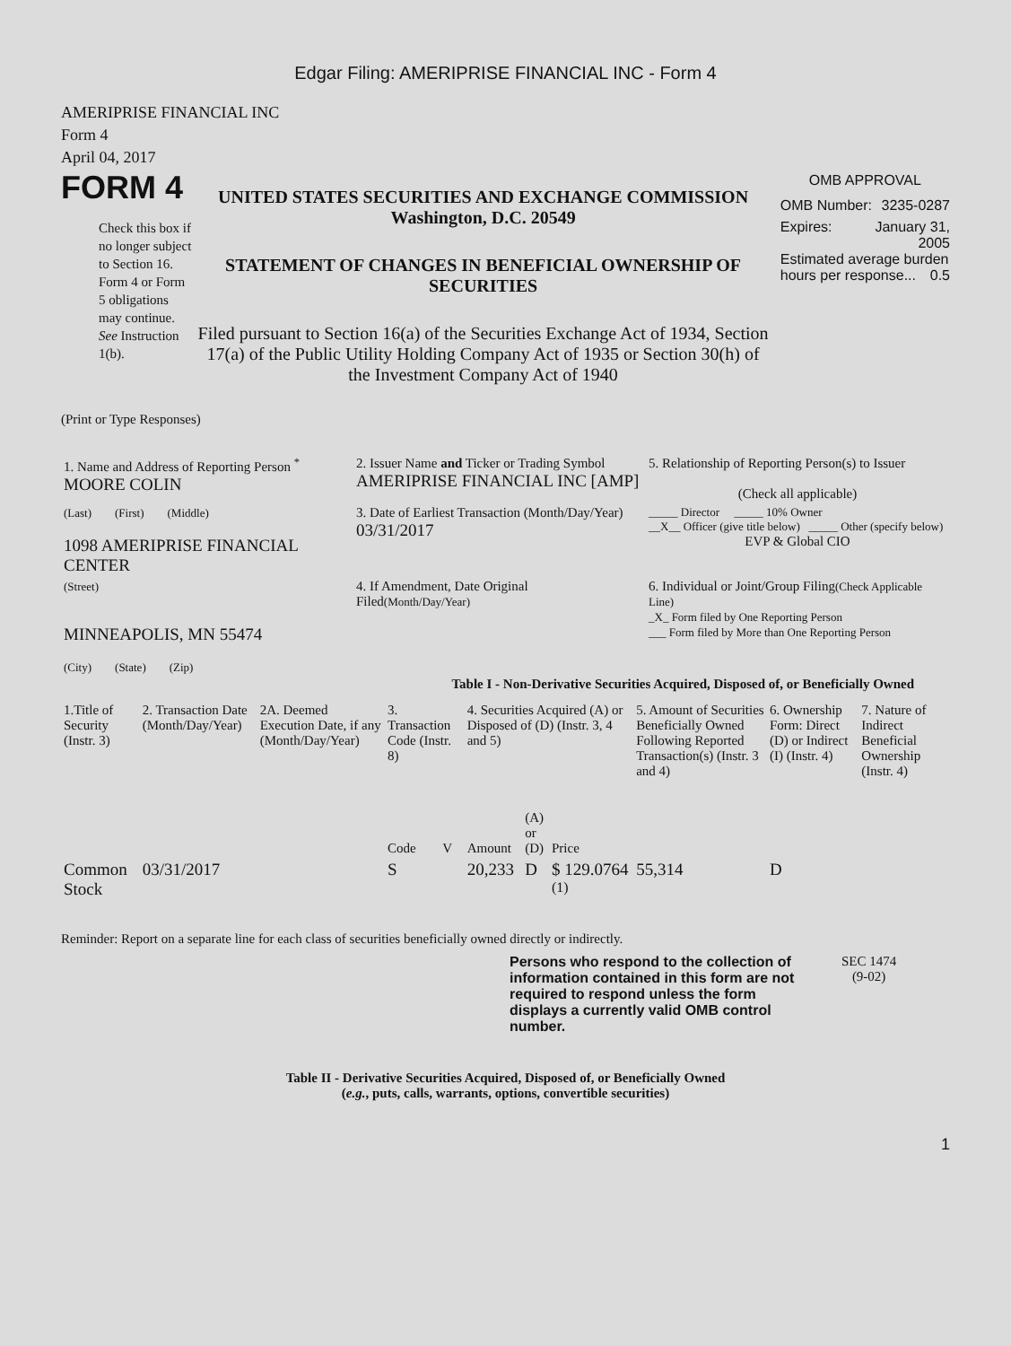Edgar Filing: AMERIPRISE FINANCIAL INC - Form 4
AMERIPRISE FINANCIAL INC
Form 4
April 04, 2017
FORM 4
Check this box if no longer subject to Section 16. Form 4 or Form 5 obligations may continue. See Instruction 1(b).
UNITED STATES SECURITIES AND EXCHANGE COMMISSION
Washington, D.C. 20549
STATEMENT OF CHANGES IN BENEFICIAL OWNERSHIP OF SECURITIES
Filed pursuant to Section 16(a) of the Securities Exchange Act of 1934, Section 17(a) of the Public Utility Holding Company Act of 1935 or Section 30(h) of the Investment Company Act of 1940
OMB APPROVAL
OMB Number: 3235-0287
Expires: January 31,
2005
Estimated average burden hours per response... 0.5
(Print or Type Responses)
| 1. Name and Address of Reporting Person <sup>*</sup> MOORE COLIN | 2. Issuer Name and Ticker or Trading Symbol AMERIPRISE FINANCIAL INC [AMP] | 5. Relationship of Reporting Person(s) to Issuer (Check all applicable) |
| (Last) (First) (Middle) 1098 AMERIPRISE FINANCIAL CENTER | 3. Date of Earliest Transaction (Month/Day/Year) 03/31/2017 | _____ Director _____ 10% Owner __X__ Officer (give title below) _____ Other (specify below) EVP & Global CIO |
| (Street) MINNEAPOLIS, MN 55474 (City) (State) (Zip) | 4. If Amendment, Date Original Filed (Month/Day/Year) | 6. Individual or Joint/Group Filing (Check Applicable Line) _X_ Form filed by One Reporting Person ___ Form filed by More than One Reporting Person |
Table I - Non-Derivative Securities Acquired, Disposed of, or Beneficially Owned
| 1.Title of Security (Instr. 3) | 2. Transaction Date (Month/Day/Year) | 2A. Deemed Execution Date, if any (Month/Day/Year) | 3. Transaction Code (Instr. 8) | | 4. Securities Acquired (A) or Disposed of (D) (Instr. 3, 4 and 5) | | | 5. Amount of Securities Beneficially Owned Following Reported Transaction(s) (Instr. 3 and 4) | 6. Ownership Form: Direct (D) or Indirect (I) (Instr. 4) | 7. Nature of Indirect Beneficial Ownership (Instr. 4) |
| | | | Code | V | Amount | (A) or (D) | Price | | | |
| Common Stock | 03/31/2017 | | S | | 20,233 | D | $ 129.0764 <sup>(1)</sup> | 55,314 | D | |
Reminder: Report on a separate line for each class of securities beneficially owned directly or indirectly.
Persons who respond to the collection of information contained in this form are not required to respond unless the form displays a currently valid OMB control number.
SEC 1474
(9-02)
Table II - Derivative Securities Acquired, Disposed of, or Beneficially Owned
(e.g., puts, calls, warrants, options, convertible securities)
1